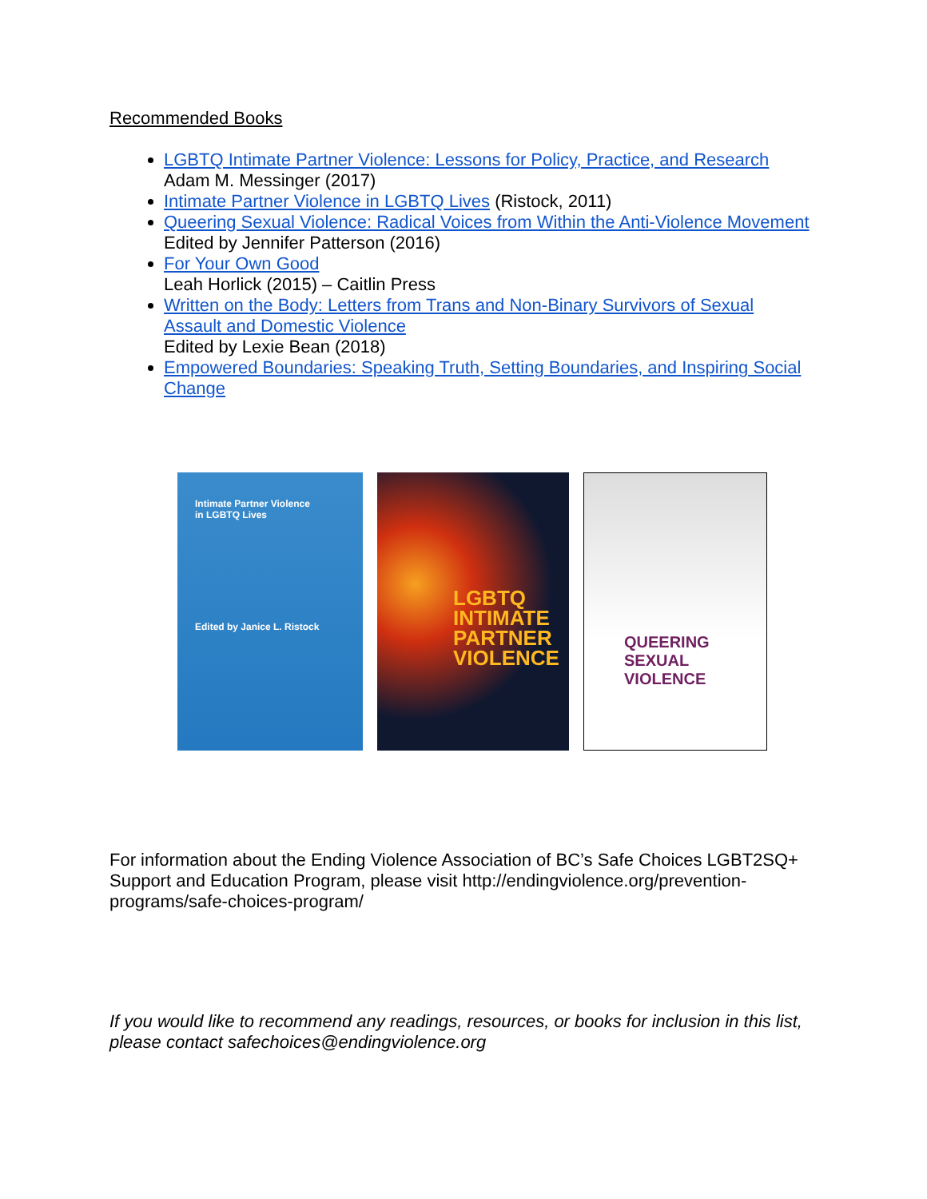Recommended Books
LGBTQ Intimate Partner Violence: Lessons for Policy, Practice, and Research
Adam M. Messinger (2017)
Intimate Partner Violence in LGBTQ Lives (Ristock, 2011)
Queering Sexual Violence: Radical Voices from Within the Anti-Violence Movement
Edited by Jennifer Patterson (2016)
For Your Own Good
Leah Horlick (2015) – Caitlin Press
Written on the Body: Letters from Trans and Non-Binary Survivors of Sexual Assault and Domestic Violence
Edited by Lexie Bean (2018)
Empowered Boundaries: Speaking Truth, Setting Boundaries, and Inspiring Social Change
Intimate Partner Violence
in LGBTQ Lives
Edited by Janice L. Ristock
LGBTQ
INTIMATE
PARTNER
VIOLENCE
QUEERING
SEXUAL VIOLENCE
For information about the Ending Violence Association of BC’s Safe Choices LGBT2SQ+ Support and Education Program, please visit http://endingviolence.org/prevention-programs/safe-choices-program/
If you would like to recommend any readings, resources, or books for inclusion in this list, please contact safechoices@endingviolence.org